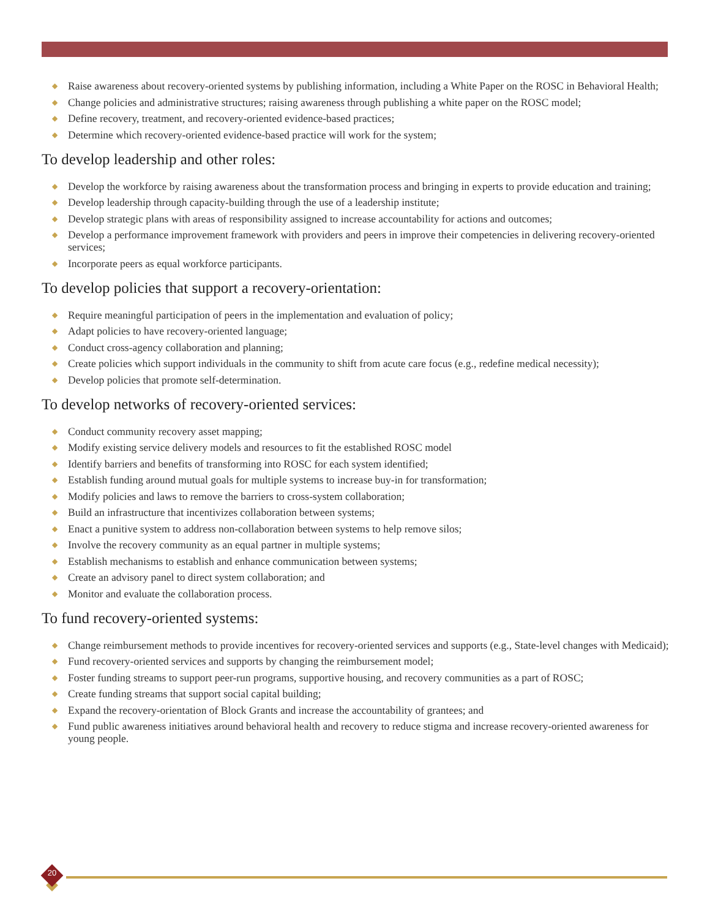◆ Raise awareness about recovery-oriented systems by publishing information, including a White Paper on the ROSC in Behavioral Health;
◆ Change policies and administrative structures; raising awareness through publishing a white paper on the ROSC model;
◆ Define recovery, treatment, and recovery-oriented evidence-based practices;
◆ Determine which recovery-oriented evidence-based practice will work for the system;
To develop leadership and other roles:
◆ Develop the workforce by raising awareness about the transformation process and bringing in experts to provide education and training;
◆ Develop leadership through capacity-building through the use of a leadership institute;
◆ Develop strategic plans with areas of responsibility assigned to increase accountability for actions and outcomes;
◆ Develop a performance improvement framework with providers and peers in improve their competencies in delivering recovery-oriented services;
◆ Incorporate peers as equal workforce participants.
To develop policies that support a recovery-orientation:
◆ Require meaningful participation of peers in the implementation and evaluation of policy;
◆ Adapt policies to have recovery-oriented language;
◆ Conduct cross-agency collaboration and planning;
◆ Create policies which support individuals in the community to shift from acute care focus (e.g., redefine medical necessity);
◆ Develop policies that promote self-determination.
To develop networks of recovery-oriented services:
◆ Conduct community recovery asset mapping;
◆ Modify existing service delivery models and resources to fit the established ROSC model
◆ Identify barriers and benefits of transforming into ROSC for each system identified;
◆ Establish funding around mutual goals for multiple systems to increase buy-in for transformation;
◆ Modify policies and laws to remove the barriers to cross-system collaboration;
◆ Build an infrastructure that incentivizes collaboration between systems;
◆ Enact a punitive system to address non-collaboration between systems to help remove silos;
◆ Involve the recovery community as an equal partner in multiple systems;
◆ Establish mechanisms to establish and enhance communication between systems;
◆ Create an advisory panel to direct system collaboration; and
◆ Monitor and evaluate the collaboration process.
To fund recovery-oriented systems:
◆ Change reimbursement methods to provide incentives for recovery-oriented services and supports (e.g., State-level changes with Medicaid);
◆ Fund recovery-oriented services and supports by changing the reimbursement model;
◆ Foster funding streams to support peer-run programs, supportive housing, and recovery communities as a part of ROSC;
◆ Create funding streams that support social capital building;
◆ Expand the recovery-orientation of Block Grants and increase the accountability of grantees; and
◆ Fund public awareness initiatives around behavioral health and recovery to reduce stigma and increase recovery-oriented awareness for young people.
20